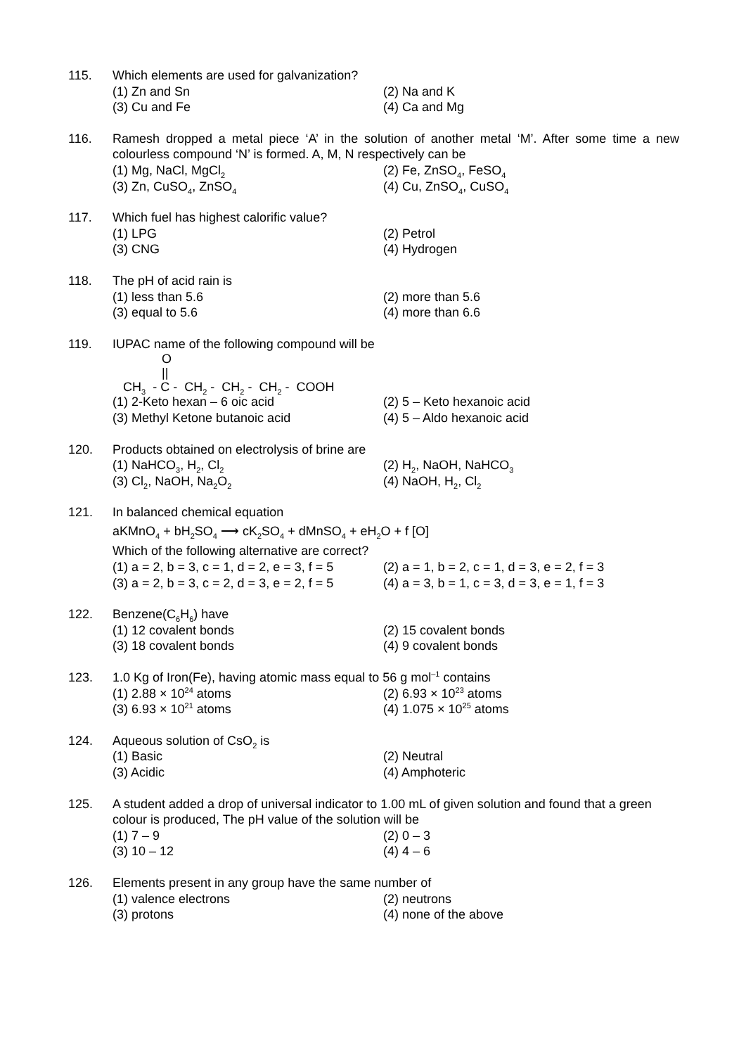115. Which elements are used for galvanization?
(1) Zn and Sn (2) Na and K
(3) Cu and Fe (4) Ca and Mg
116. Ramesh dropped a metal piece ‘A’ in the solution of another metal ‘M’. After some time a new colourless compound ‘N’ is formed. A, M, N respectively can be
(1) Mg, NaCl, MgCl<sub>2</sub> (2) Fe, ZnSO<sub>4</sub>, FeSO<sub>4</sub>
(3) Zn, CuSO<sub>4</sub>, ZnSO<sub>4</sub> (4) Cu, ZnSO<sub>4</sub>, CuSO<sub>4</sub>
117. Which fuel has highest calorific value?
(1) LPG (2) Petrol
(3) CNG (4) Hydrogen
118. The pH of acid rain is
(1) less than 5.6 (2) more than 5.6
(3) equal to 5.6 (4) more than 6.6
119. IUPAC name of the following compound will be
              O
              ||
   CH3  - C -  CH2 -  CH2 -  CH2 -  COOH
(1) 2-Keto hexan – 6 oic acid (2) 5 – Keto hexanoic acid
(3) Methyl Ketone butanoic acid (4) 5 – Aldo hexanoic acid
120. Products obtained on electrolysis of brine are
(1) NaHCO<sub>3</sub>, H<sub>2</sub>, Cl<sub>2</sub> (2) H<sub>2</sub>, NaOH, NaHCO<sub>3</sub>
(3) Cl<sub>2</sub>, NaOH, Na<sub>2</sub>O<sub>2</sub> (4) NaOH, H<sub>2</sub>, Cl<sub>2</sub>
121. In balanced chemical equation
aKMnO<sub>4</sub> + bH<sub>2</sub>SO<sub>4</sub> ⟶ cK<sub>2</sub>SO<sub>4</sub> + dMnSO<sub>4</sub> + eH<sub>2</sub>O + f [O]
Which of the following alternative are correct?
(1) a = 2, b = 3, c = 1, d = 2, e = 3, f = 5 (2) a = 1, b = 2, c = 1, d = 3, e = 2, f = 3
(3) a = 2, b = 3, c = 2, d = 3, e = 2, f = 5 (4) a = 3, b = 1, c = 3, d = 3, e = 1, f = 3
122. Benzene(C<sub>6</sub>H<sub>6</sub>) have
(1) 12 covalent bonds (2) 15 covalent bonds
(3) 18 covalent bonds (4) 9 covalent bonds
123. 1.0 Kg of Iron(Fe), having atomic mass equal to 56 g mol<sup>–1</sup> contains
(1) 2.88 × 10<sup>24</sup> atoms (2) 6.93 × 10<sup>23</sup> atoms
(3) 6.93 × 10<sup>21</sup> atoms (4) 1.075 × 10<sup>25</sup> atoms
124. Aqueous solution of CsO<sub>2</sub> is
(1) Basic (2) Neutral
(3) Acidic (4) Amphoteric
125. A student added a drop of universal indicator to 1.00 mL of given solution and found that a green colour is produced, The pH value of the solution will be
(1) 7 – 9 (2) 0 – 3
(3) 10 – 12 (4) 4 – 6
126. Elements present in any group have the same number of
(1) valence electrons (2) neutrons
(3) protons (4) none of the above